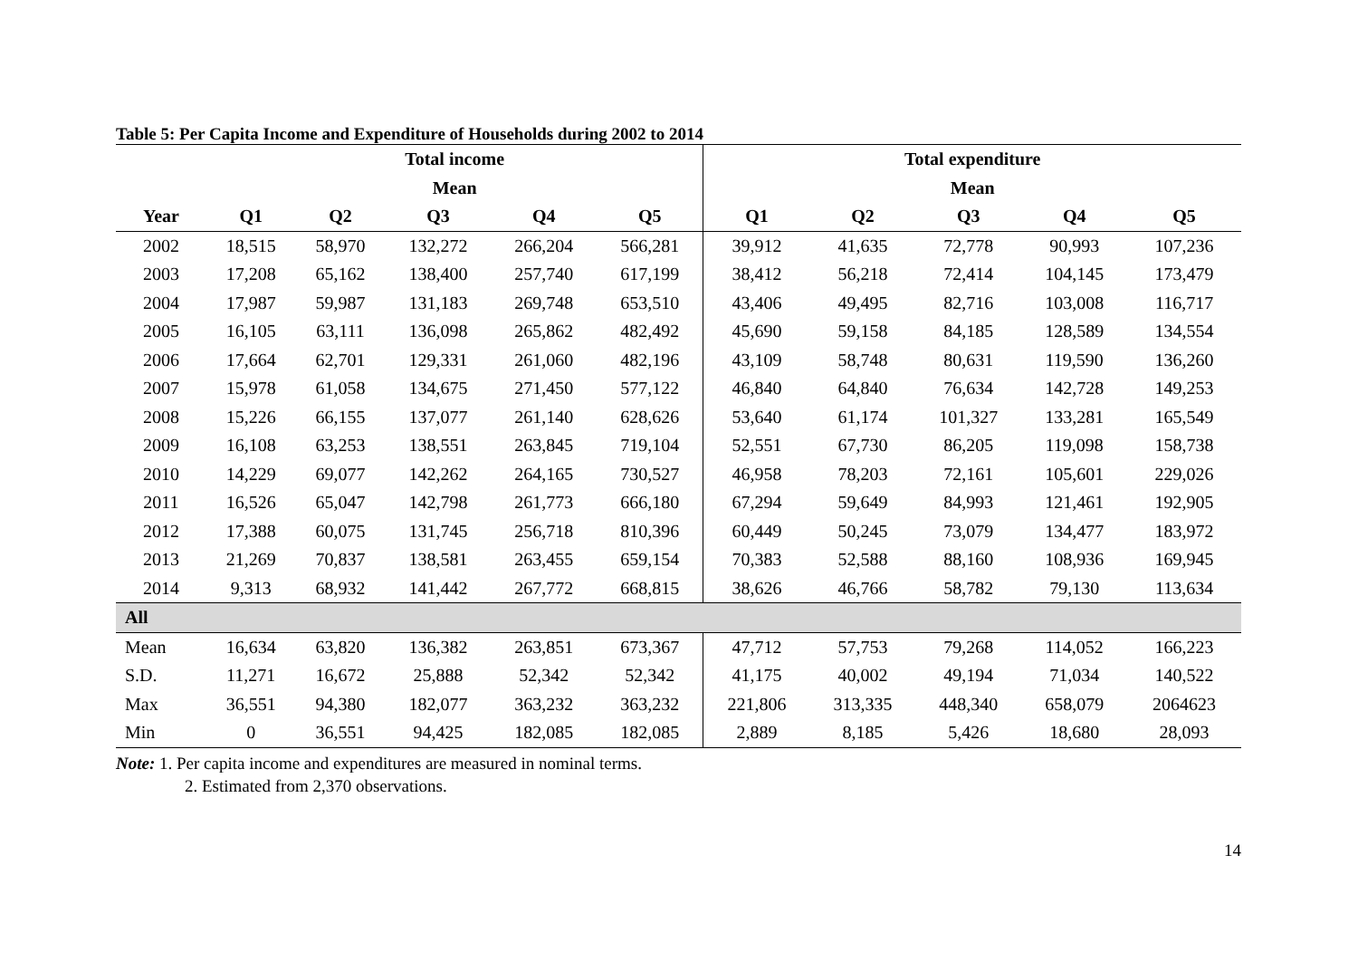Table 5: Per Capita Income and Expenditure of Households during 2002 to 2014
| | Total income | | | | | Total expenditure | | | | |
| | Mean | | | | | Mean | | | | |
| Year | Q1 | Q2 | Q3 | Q4 | Q5 | Q1 | Q2 | Q3 | Q4 | Q5 |
| 2002 | 18,515 | 58,970 | 132,272 | 266,204 | 566,281 | 39,912 | 41,635 | 72,778 | 90,993 | 107,236 |
| 2003 | 17,208 | 65,162 | 138,400 | 257,740 | 617,199 | 38,412 | 56,218 | 72,414 | 104,145 | 173,479 |
| 2004 | 17,987 | 59,987 | 131,183 | 269,748 | 653,510 | 43,406 | 49,495 | 82,716 | 103,008 | 116,717 |
| 2005 | 16,105 | 63,111 | 136,098 | 265,862 | 482,492 | 45,690 | 59,158 | 84,185 | 128,589 | 134,554 |
| 2006 | 17,664 | 62,701 | 129,331 | 261,060 | 482,196 | 43,109 | 58,748 | 80,631 | 119,590 | 136,260 |
| 2007 | 15,978 | 61,058 | 134,675 | 271,450 | 577,122 | 46,840 | 64,840 | 76,634 | 142,728 | 149,253 |
| 2008 | 15,226 | 66,155 | 137,077 | 261,140 | 628,626 | 53,640 | 61,174 | 101,327 | 133,281 | 165,549 |
| 2009 | 16,108 | 63,253 | 138,551 | 263,845 | 719,104 | 52,551 | 67,730 | 86,205 | 119,098 | 158,738 |
| 2010 | 14,229 | 69,077 | 142,262 | 264,165 | 730,527 | 46,958 | 78,203 | 72,161 | 105,601 | 229,026 |
| 2011 | 16,526 | 65,047 | 142,798 | 261,773 | 666,180 | 67,294 | 59,649 | 84,993 | 121,461 | 192,905 |
| 2012 | 17,388 | 60,075 | 131,745 | 256,718 | 810,396 | 60,449 | 50,245 | 73,079 | 134,477 | 183,972 |
| 2013 | 21,269 | 70,837 | 138,581 | 263,455 | 659,154 | 70,383 | 52,588 | 88,160 | 108,936 | 169,945 |
| 2014 | 9,313 | 68,932 | 141,442 | 267,772 | 668,815 | 38,626 | 46,766 | 58,782 | 79,130 | 113,634 |
| All | | | | | | | | | | |
| Mean | 16,634 | 63,820 | 136,382 | 263,851 | 673,367 | 47,712 | 57,753 | 79,268 | 114,052 | 166,223 |
| S.D. | 11,271 | 16,672 | 25,888 | 52,342 | 52,342 | 41,175 | 40,002 | 49,194 | 71,034 | 140,522 |
| Max | 36,551 | 94,380 | 182,077 | 363,232 | 363,232 | 221,806 | 313,335 | 448,340 | 658,079 | 2064623 |
| Min | 0 | 36,551 | 94,425 | 182,085 | 182,085 | 2,889 | 8,185 | 5,426 | 18,680 | 28,093 |
Note: 1. Per capita income and expenditures are measured in nominal terms.
2. Estimated from 2,370 observations.
14